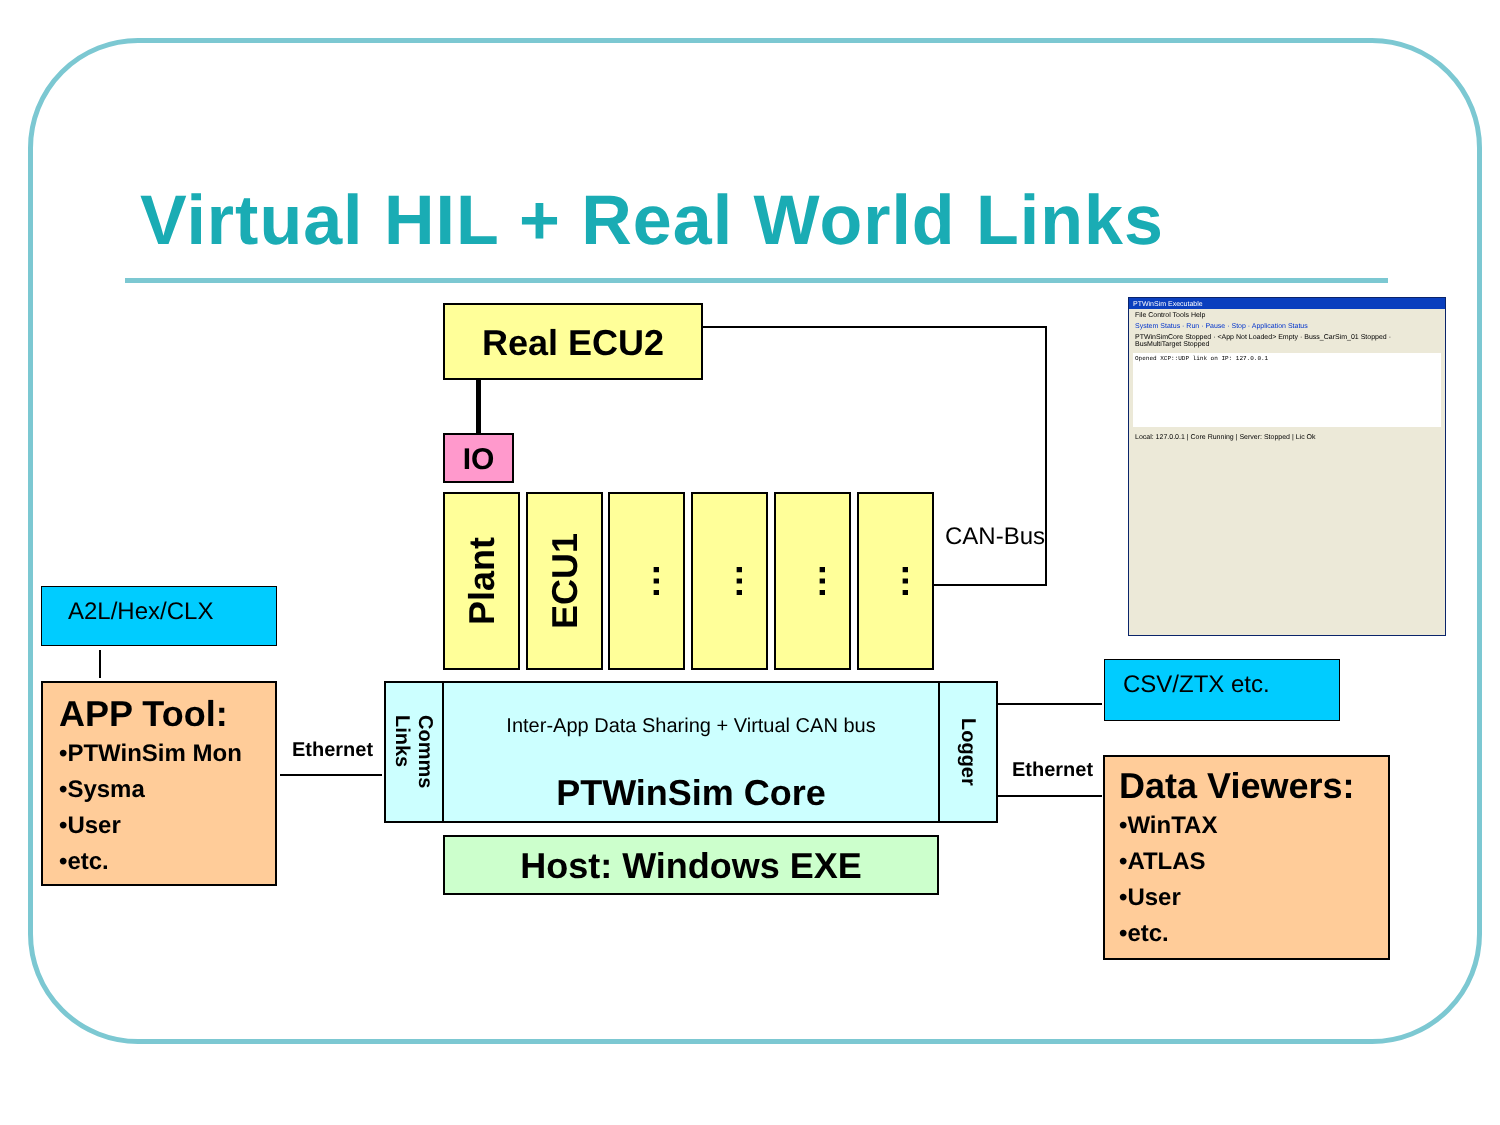Virtual HIL + Real World Links
Real ECU2
IO
CAN-Bus
Plant
ECU1
…
…
…
…
Comms
Links
Logger
Inter-App Data Sharing + Virtual CAN bus
PTWinSim Core
Host: Windows EXE
A2L/Hex/CLX
APP Tool:
•PTWinSim Mon
•Sysma
•User
•etc.
Ethernet
CSV/ZTX etc.
Ethernet
Data Viewers:
•WinTAX
•ATLAS
•User
•etc.
PTWinSim Executable
File Control Tools Help
System Status · Run · Pause · Stop · Application Status
PTWinSimCore Stopped · <App Not Loaded> Empty · Buss_CarSim_01 Stopped · BusMultiTarget Stopped
Opened XCP::UDP link on IP: 127.0.0.1
Local: 127.0.0.1 | Core Running | Server: Stopped | Lic Ok